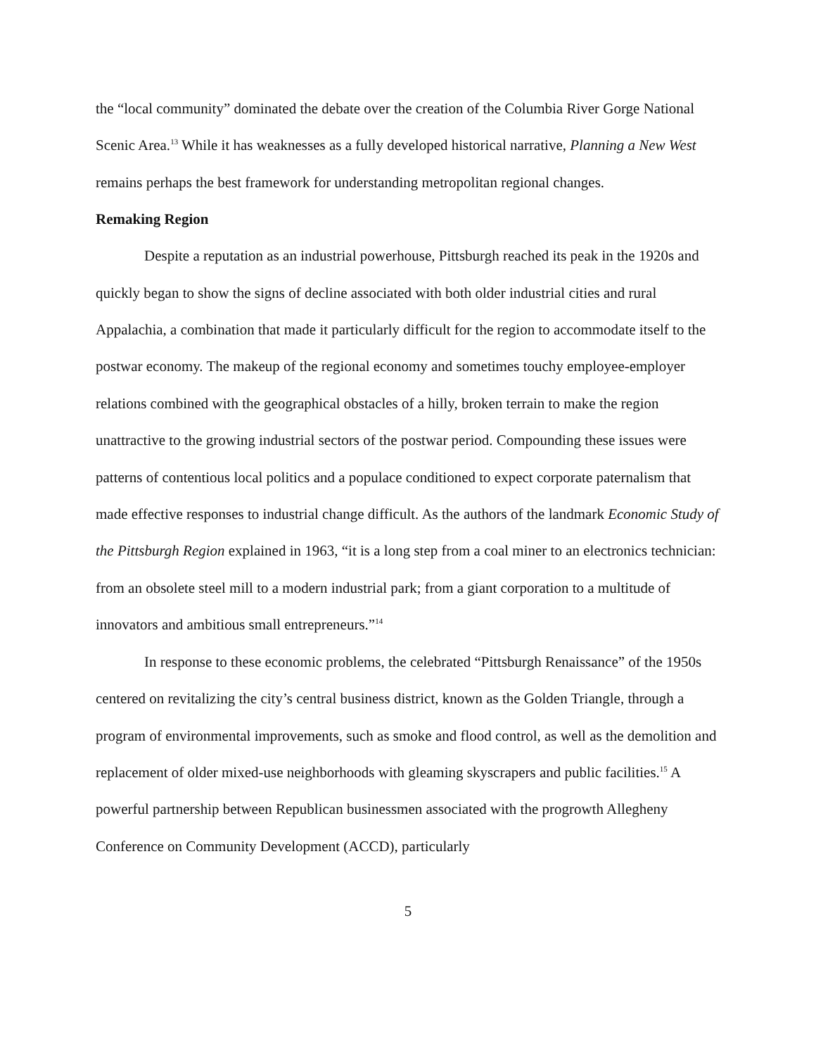the “local community” dominated the debate over the creation of the Columbia River Gorge National Scenic Area.<sup>13</sup> While it has weaknesses as a fully developed historical narrative, Planning a New West remains perhaps the best framework for understanding metropolitan regional changes.
Remaking Region
Despite a reputation as an industrial powerhouse, Pittsburgh reached its peak in the 1920s and quickly began to show the signs of decline associated with both older industrial cities and rural Appalachia, a combination that made it particularly difficult for the region to accommodate itself to the postwar economy. The makeup of the regional economy and sometimes touchy employee-employer relations combined with the geographical obstacles of a hilly, broken terrain to make the region unattractive to the growing industrial sectors of the postwar period. Compounding these issues were patterns of contentious local politics and a populace conditioned to expect corporate paternalism that made effective responses to industrial change difficult. As the authors of the landmark Economic Study of the Pittsburgh Region explained in 1963, “it is a long step from a coal miner to an electronics technician: from an obsolete steel mill to a modern industrial park; from a giant corporation to a multitude of innovators and ambitious small entrepreneurs.”<sup>14</sup>
In response to these economic problems, the celebrated “Pittsburgh Renaissance” of the 1950s centered on revitalizing the city’s central business district, known as the Golden Triangle, through a program of environmental improvements, such as smoke and flood control, as well as the demolition and replacement of older mixed-use neighborhoods with gleaming skyscrapers and public facilities.<sup>15</sup> A powerful partnership between Republican businessmen associated with the progrowth Allegheny Conference on Community Development (ACCD), particularly
5